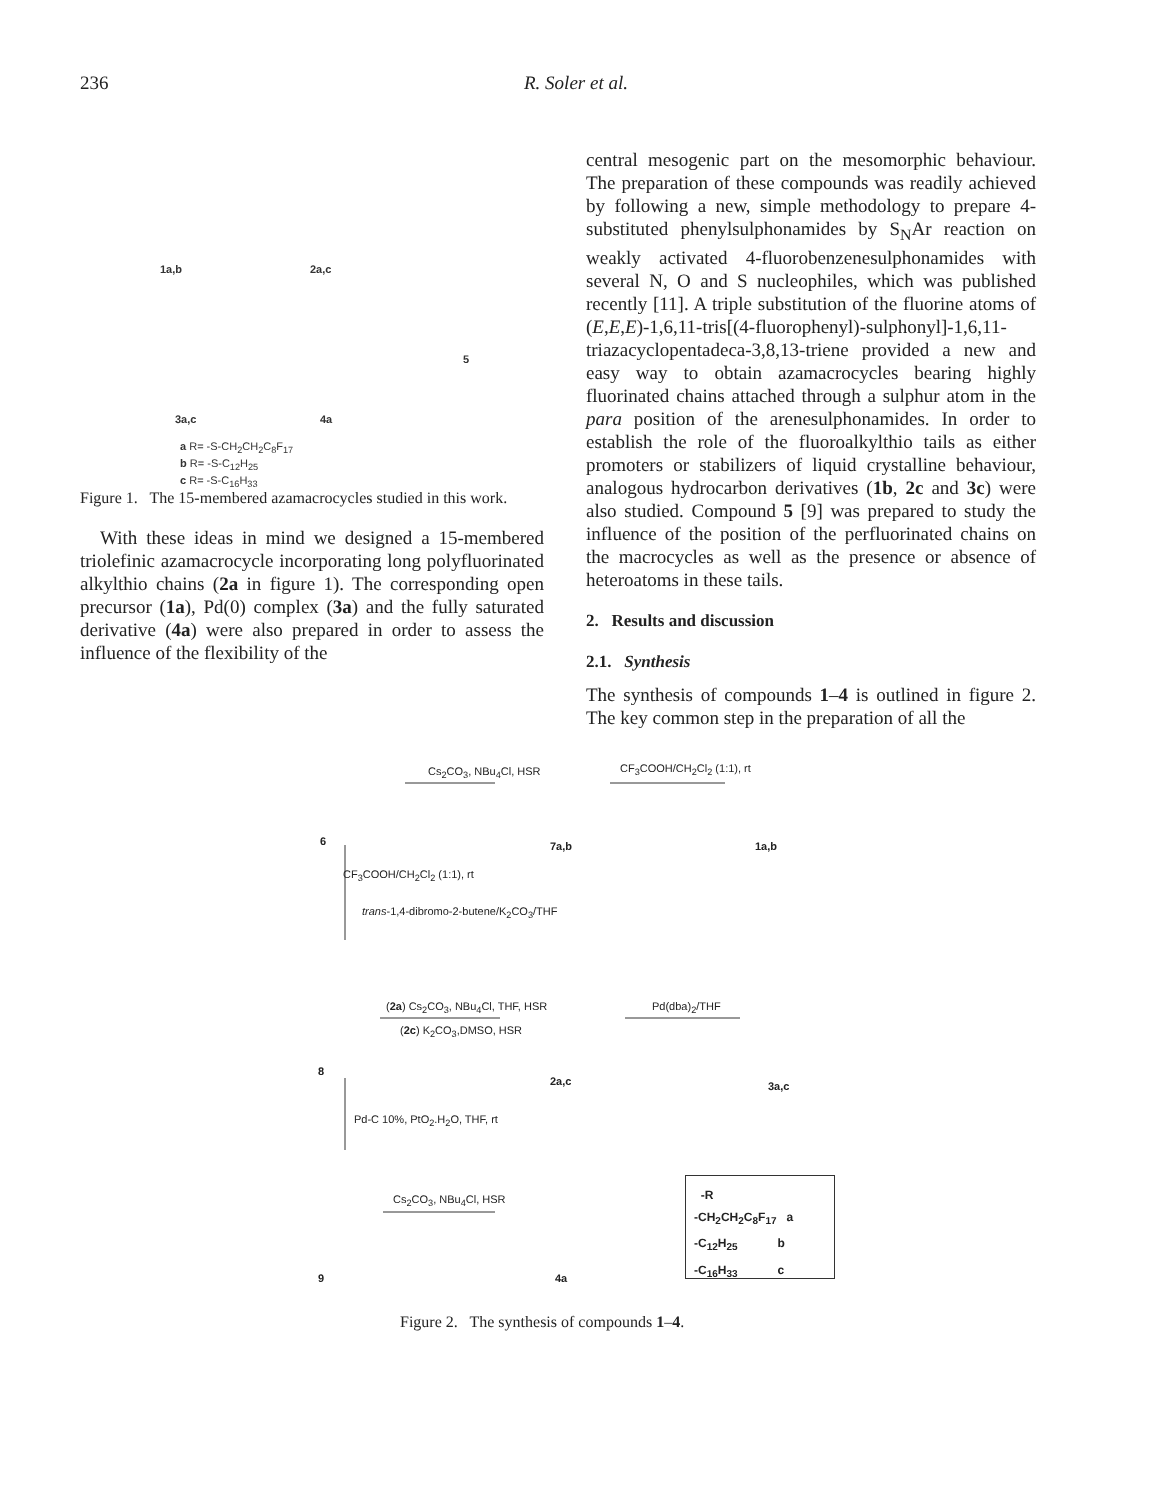236
R. Soler et al.
1a,b 2a,c
5
3a,c 4a
a R= -S-CH<sub>2</sub>CH<sub>2</sub>C<sub>8</sub>F<sub>17</sub>
b R= -S-C<sub>12</sub>H<sub>25</sub>
c R= -S-C<sub>16</sub>H<sub>33</sub>
Figure 1. The 15-membered azamacrocycles studied in this work.
With these ideas in mind we designed a 15-membered triolefinic azamacrocycle incorporating long polyfluorinated alkylthio chains (2a in figure 1). The corresponding open precursor (1a), Pd(0) complex (3a) and the fully saturated derivative (4a) were also prepared in order to assess the influence of the flexibility of the
central mesogenic part on the mesomorphic behaviour. The preparation of these compounds was readily achieved by following a new, simple methodology to prepare 4-substituted phenylsulphonamides by S<sub>N</sub>Ar reaction on weakly activated 4-fluorobenzenesulphonamides with several N, O and S nucleophiles, which was published recently [11]. A triple substitution of the fluorine atoms of (E,E,E)-1,6,11-tris[(4-fluorophenyl)-sulphonyl]-1,6,11-triazacyclopentadeca-3,8,13-triene provided a new and easy way to obtain azamacrocycles bearing highly fluorinated chains attached through a sulphur atom in the para position of the arenesulphonamides. In order to establish the role of the fluoroalkylthio tails as either promoters or stabilizers of liquid crystalline behaviour, analogous hydrocarbon derivatives (1b, 2c and 3c) were also studied. Compound 5 [9] was prepared to study the influence of the position of the perfluorinated chains on the macrocycles as well as the presence or absence of heteroatoms in these tails.
2. Results and discussion
2.1. Synthesis
The synthesis of compounds 1–4 is outlined in figure 2. The key common step in the preparation of all the
Cs<sub>2</sub>CO<sub>3</sub>, NBu<sub>4</sub>Cl, HSR CF<sub>3</sub>COOH/CH<sub>2</sub>Cl<sub>2</sub> (1:1), rt
6 7a,b 1a,b
CF<sub>3</sub>COOH/CH<sub>2</sub>Cl<sub>2</sub> (1:1), rt
trans-1,4-dibromo-2-butene/K<sub>2</sub>CO<sub>3</sub>/THF
(2a) Cs<sub>2</sub>CO<sub>3</sub>, NBu<sub>4</sub>Cl, THF, HSR
(2c) K<sub>2</sub>CO<sub>3</sub>,DMSO, HSR
Pd(dba)<sub>2</sub>/THF
8
2a,c 3a,c
Pd-C 10%, PtO<sub>2</sub>.H<sub>2</sub>O, THF, rt
Cs<sub>2</sub>CO<sub>3</sub>, NBu<sub>4</sub>Cl, HSR
9 4a
-R
-CH<sub>2</sub>CH<sub>2</sub>C<sub>8</sub>F<sub>17</sub> a
-C<sub>12</sub>H<sub>25</sub> b
-C<sub>16</sub>H<sub>33</sub> c
Figure 2. The synthesis of compounds 1–4.